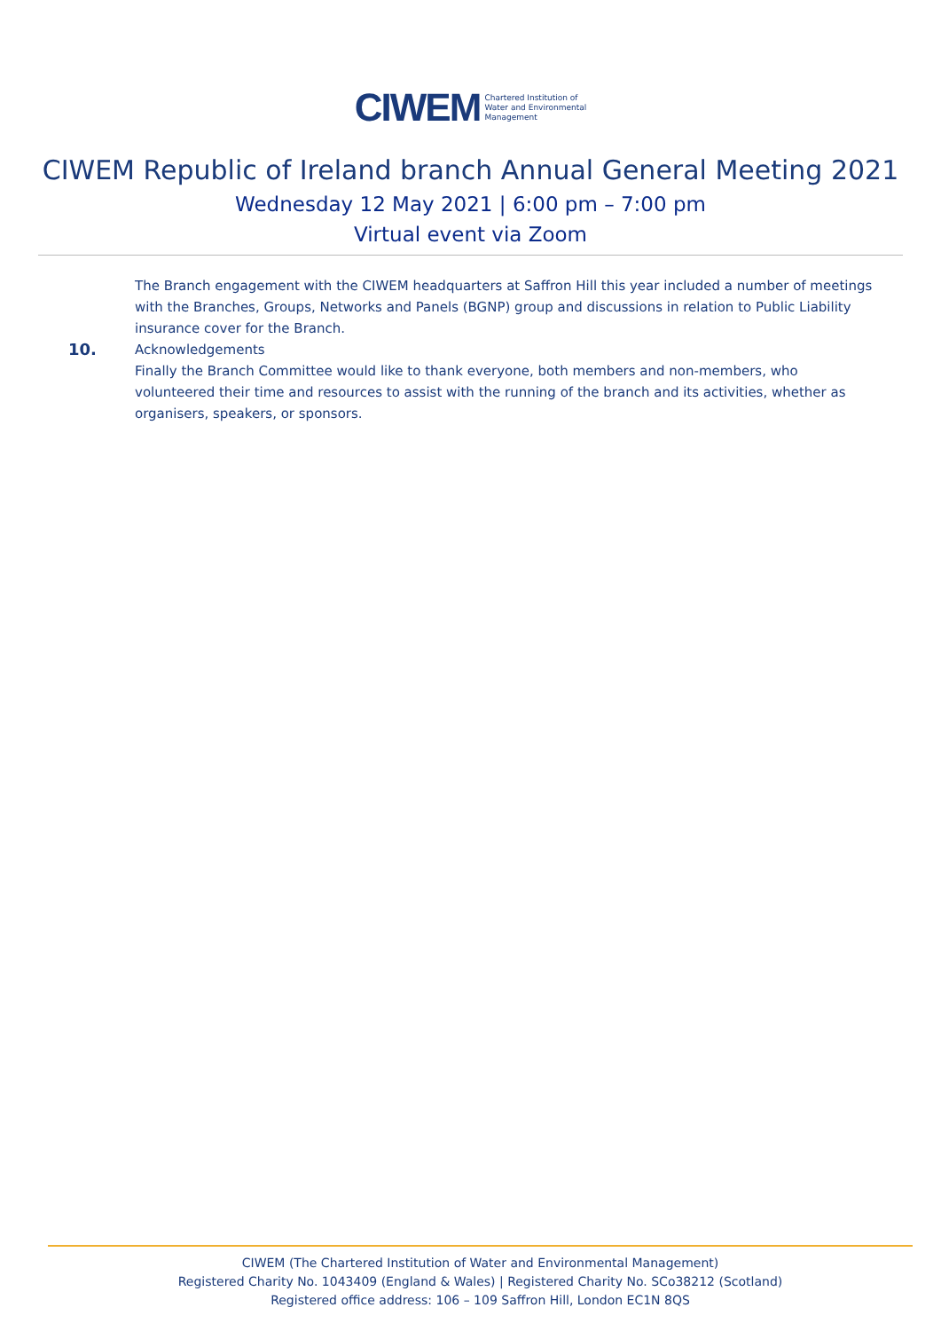CIWEM Chartered Institution of
Water and Environmental
Management
CIWEM Republic of Ireland branch Annual General Meeting 2021
Wednesday 12 May 2021 | 6:00 pm – 7:00 pm
Virtual event via Zoom
The Branch engagement with the CIWEM headquarters at Saffron Hill this year included a number of meetings with the Branches, Groups, Networks and Panels (BGNP) group and discussions in relation to Public Liability insurance cover for the Branch.
10.
Acknowledgements
Finally the Branch Committee would like to thank everyone, both members and non-members, who volunteered their time and resources to assist with the running of the branch and its activities, whether as organisers, speakers, or sponsors.
CIWEM (The Chartered Institution of Water and Environmental Management)
Registered Charity No. 1043409 (England & Wales) | Registered Charity No. SCo38212 (Scotland)
Registered office address: 106 – 109 Saffron Hill, London EC1N 8QS